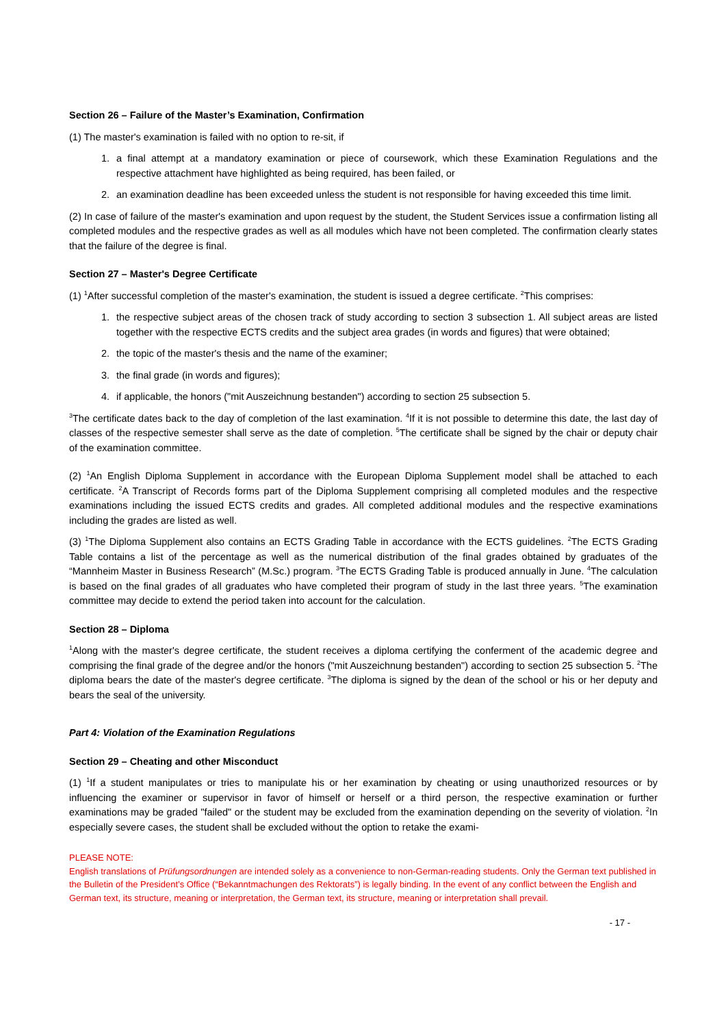Section 26 – Failure of the Master’s Examination, Confirmation
(1) The master's examination is failed with no option to re-sit, if
1. a final attempt at a mandatory examination or piece of coursework, which these Examination Regulations and the respective attachment have highlighted as being required, has been failed, or
2. an examination deadline has been exceeded unless the student is not responsible for having exceeded this time limit.
(2) In case of failure of the master's examination and upon request by the student, the Student Services issue a confirmation listing all completed modules and the respective grades as well as all modules which have not been completed. The confirmation clearly states that the failure of the degree is final.
Section 27 – Master's Degree Certificate
(1) <sup>1</sup>After successful completion of the master's examination, the student is issued a degree certificate. <sup>2</sup>This comprises:
1. the respective subject areas of the chosen track of study according to section 3 subsection 1. All subject areas are listed together with the respective ECTS credits and the subject area grades (in words and figures) that were obtained;
2. the topic of the master's thesis and the name of the examiner;
3. the final grade (in words and figures);
4. if applicable, the honors ("mit Auszeichnung bestanden") according to section 25 subsection 5.
<sup>3</sup> The certificate dates back to the day of completion of the last examination. <sup>4</sup>If it is not possible to determine this date, the last day of classes of the respective semester shall serve as the date of completion. <sup>5</sup>The certificate shall be signed by the chair or deputy chair of the examination committee.
(2) <sup>1</sup>An English Diploma Supplement in accordance with the European Diploma Supplement model shall be attached to each certificate. <sup>2</sup>A Transcript of Records forms part of the Diploma Supplement comprising all completed modules and the respective examinations including the issued ECTS credits and grades. All completed additional modules and the respective examinations including the grades are listed as well.
(3) <sup>1</sup>The Diploma Supplement also contains an ECTS Grading Table in accordance with the ECTS guidelines. <sup>2</sup>The ECTS Grading Table contains a list of the percentage as well as the numerical distribution of the final grades obtained by graduates of the “Mannheim Master in Business Research” (M.Sc.) program. <sup>3</sup>The ECTS Grading Table is produced annually in June. <sup>4</sup>The calculation is based on the final grades of all graduates who have completed their program of study in the last three years. <sup>5</sup>The examination committee may decide to extend the period taken into account for the calculation.
Section 28 – Diploma
<sup>1</sup> Along with the master's degree certificate, the student receives a diploma certifying the conferment of the academic degree and comprising the final grade of the degree and/or the honors ("mit Auszeichnung bestanden") according to section 25 subsection 5. <sup>2</sup>The diploma bears the date of the master's degree certificate. <sup>3</sup>The diploma is signed by the dean of the school or his or her deputy and bears the seal of the university.
Part 4: Violation of the Examination Regulations
Section 29 – Cheating and other Misconduct
(1) <sup>1</sup>If a student manipulates or tries to manipulate his or her examination by cheating or using unauthorized resources or by influencing the examiner or supervisor in favor of himself or herself or a third person, the respective examination or further examinations may be graded "failed" or the student may be excluded from the examination depending on the severity of violation. <sup>2</sup>In especially severe cases, the student shall be excluded without the option to retake the exami-
PLEASE NOTE:
English translations of Prüfungsordnungen are intended solely as a convenience to non-German-reading students. Only the German text published in the Bulletin of the President’s Office (“Bekanntmachungen des Rektorats”) is legally binding. In the event of any conflict between the English and German text, its structure, meaning or interpretation, the German text, its structure, meaning or interpretation shall prevail.
- 17 -